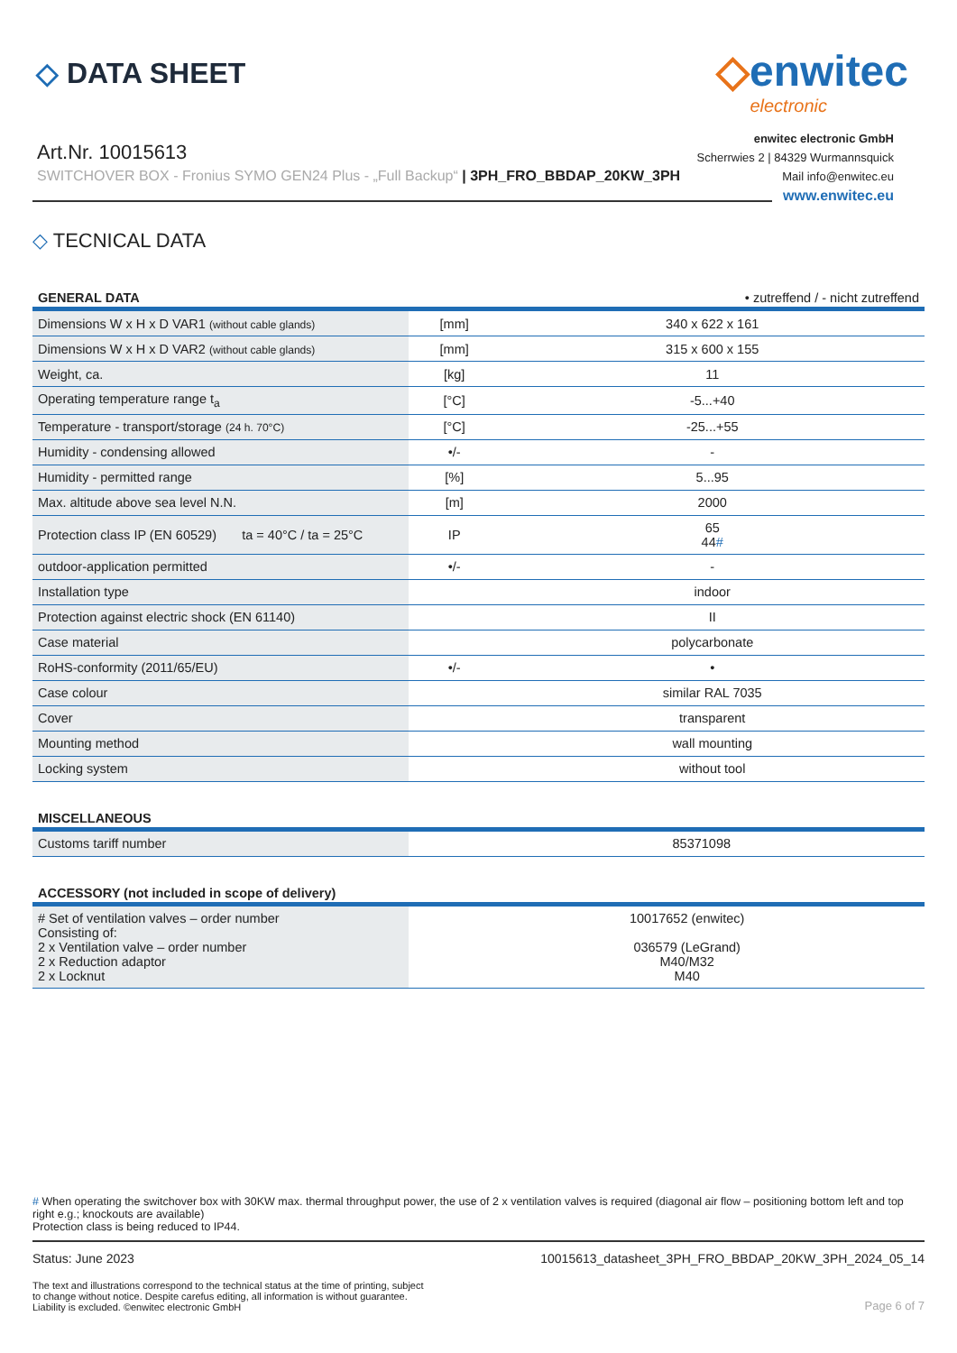◇ DATA SHEET
Art.Nr. 10015613
SWITCHOVER BOX - Fronius SYMO GEN24 Plus - „Full Backup“ | 3PH_FRO_BBDAP_20KW_3PH
◇enwitec
electronic
enwitec electronic GmbH
Scherrwies 2 | 84329 Wurmannsquick
Mail info@enwitec.eu
www.enwitec.eu
◇ TECNICAL DATA
| GENERAL DATA | | • zutreffend / - nicht zutreffend |
| Dimensions W x H x D VAR1 (without cable glands) | [mm] | 340 x 622 x 161 |
| Dimensions W x H x D VAR2 (without cable glands) | [mm] | 315 x 600 x 155 |
| Weight, ca. | [kg] | 11 |
| Operating temperature range t<sub>a</sub> | [°C] | -5...+40 |
| Temperature - transport/storage (24 h. 70°C) | [°C] | -25...+55 |
| Humidity - condensing allowed | •/- | - |
| Humidity - permitted range | [%] | 5...95 |
| Max. altitude above sea level N.N. | [m] | 2000 |
| Protection class IP (EN 60529) ta = 40°C / ta = 25°C | IP | 65 44 # |
| outdoor-application permitted | •/- | - |
| Installation type | | indoor |
| Protection against electric shock (EN 61140) | | II |
| Case material | | polycarbonate |
| RoHS-conformity (2011/65/EU) | •/- | • |
| Case colour | | similar RAL 7035 |
| Cover | | transparent |
| Mounting method | | wall mounting |
| Locking system | | without tool |
| MISCELLANEOUS | | |
| Customs tariff number | | 85371098 |
| ACCESSORY (not included in scope of delivery) | | |
| # Set of ventilation valves – order number Consisting of: 2 x Ventilation valve – order number 2 x Reduction adaptor 2 x Locknut | | 10017652 (enwitec) 036579 (LeGrand) M40/M32 M40 |
# When operating the switchover box with 30KW max. thermal throughput power, the use of 2 x ventilation valves is required (diagonal air flow – positioning bottom left and top right e.g.; knockouts are available)
Protection class is being reduced to IP44.
Status: June 2023 10015613_datasheet_3PH_FRO_BBDAP_20KW_3PH_2024_05_14
The text and illustrations correspond to the technical status at the time of printing, subject
to change without notice. Despite carefus editing, all information is without guarantee.
Liability is excluded. ©enwitec electronic GmbH Page 6 of 7